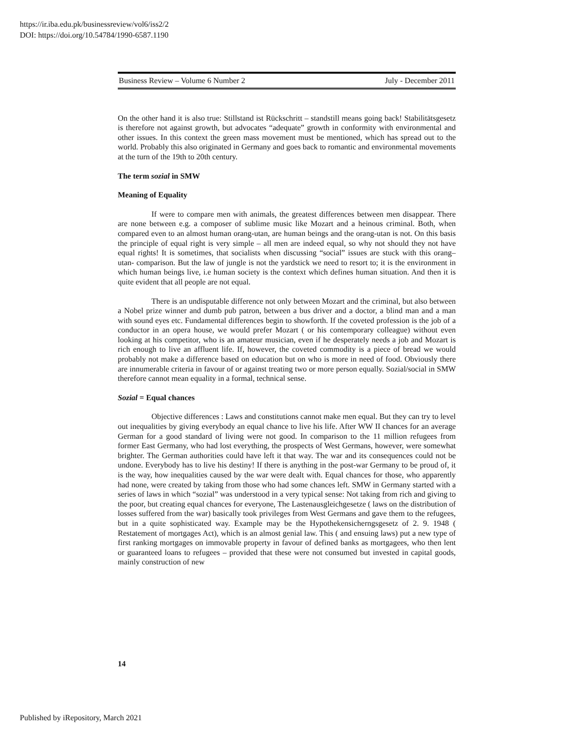https://ir.iba.edu.pk/businessreview/vol6/iss2/2
DOI: https://doi.org/10.54784/1990-6587.1190
Business Review – Volume 6 Number 2 July - December 2011
On the other hand it is also true: Stillstand ist Rückschritt – standstill means going back! Stabilitätsgesetz is therefore not against growth, but advocates “adequate” growth in conformity with environmental and other issues. In this context the green mass movement must be mentioned, which has spread out to the world. Probably this also originated in Germany and goes back to romantic and environmental movements at the turn of the 19th to 20th century.
The term sozial in SMW
Meaning of Equality
If were to compare men with animals, the greatest differences between men disappear. There are none between e.g. a composer of sublime music like Mozart and a heinous criminal. Both, when compared even to an almost human orang-utan, are human beings and the orang-utan is not. On this basis the principle of equal right is very simple – all men are indeed equal, so why not should they not have equal rights! It is sometimes, that socialists when discussing “social” issues are stuck with this orang–utan- comparison. But the law of jungle is not the yardstick we need to resort to; it is the environment in which human beings live, i.e human society is the context which defines human situation. And then it is quite evident that all people are not equal.
There is an undisputable difference not only between Mozart and the criminal, but also between a Nobel prize winner and dumb pub patron, between a bus driver and a doctor, a blind man and a man with sound eyes etc. Fundamental differences begin to showforth. If the coveted profession is the job of a conductor in an opera house, we would prefer Mozart ( or his contemporary colleague) without even looking at his competitor, who is an amateur musician, even if he desperately needs a job and Mozart is rich enough to live an affluent life. If, however, the coveted commodity is a piece of bread we would probably not make a difference based on education but on who is more in need of food. Obviously there are innumerable criteria in favour of or against treating two or more person equally. Sozial/social in SMW therefore cannot mean equality in a formal, technical sense.
Sozial = Equal chances
Objective differences : Laws and constitutions cannot make men equal. But they can try to level out inequalities by giving everybody an equal chance to live his life. After WW II chances for an average German for a good standard of living were not good. In comparison to the 11 million refugees from former East Germany, who had lost everything, the prospects of West Germans, however, were somewhat brighter. The German authorities could have left it that way. The war and its consequences could not be undone. Everybody has to live his destiny! If there is anything in the post-war Germany to be proud of, it is the way, how inequalities caused by the war were dealt with. Equal chances for those, who apparently had none, were created by taking from those who had some chances left. SMW in Germany started with a series of laws in which “sozial” was understood in a very typical sense: Not taking from rich and giving to the poor, but creating equal chances for everyone, The Lastenausgleichgesetze ( laws on the distribution of losses suffered from the war) basically took privileges from West Germans and gave them to the refugees, but in a quite sophisticated way. Example may be the Hypothekensicherngsgesetz of 2. 9. 1948 ( Restatement of mortgages Act), which is an almost genial law. This ( and ensuing laws) put a new type of first ranking mortgages on immovable property in favour of defined banks as mortgagees, who then lent or guaranteed loans to refugees – provided that these were not consumed but invested in capital goods, mainly construction of new
14
Published by iRepository, March 2021